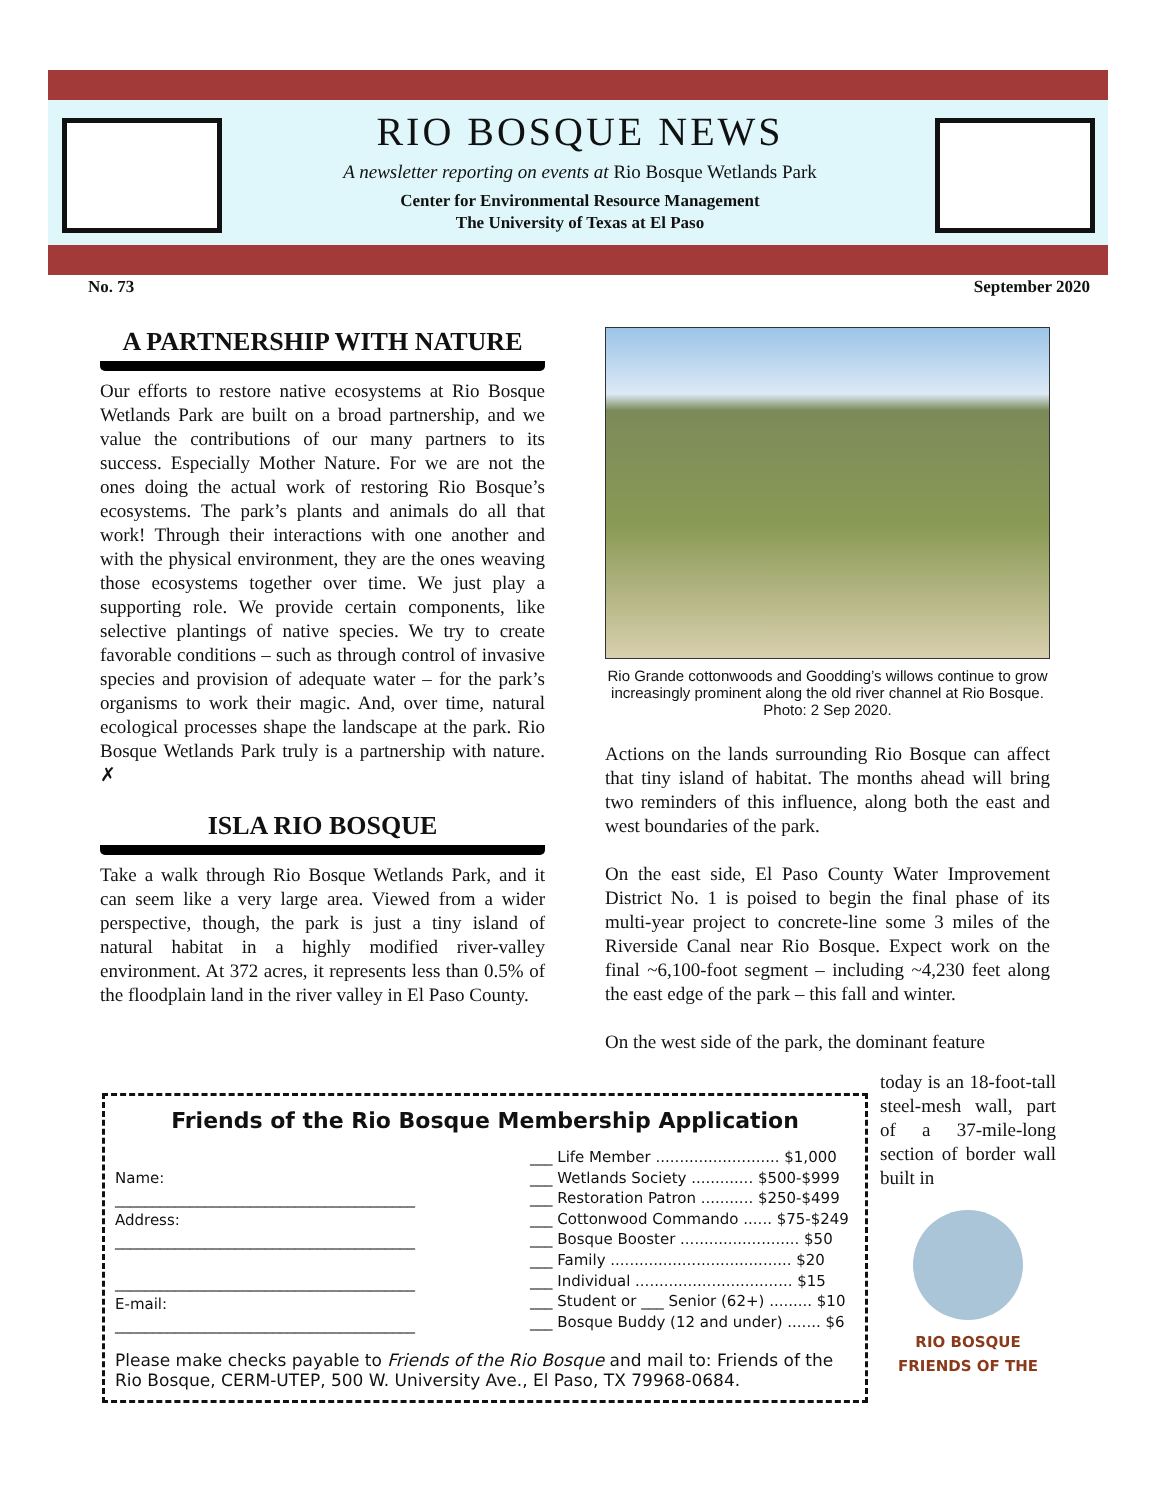RIO BOSQUE NEWS
A newsletter reporting on events at Rio Bosque Wetlands Park
Center for Environmental Resource Management
The University of Texas at El Paso
No. 73 September 2020
A PARTNERSHIP WITH NATURE
Our efforts to restore native ecosystems at Rio Bosque Wetlands Park are built on a broad partnership, and we value the contributions of our many partners to its success. Especially Mother Nature. For we are not the ones doing the actual work of restoring Rio Bosque’s ecosystems. The park’s plants and animals do all that work! Through their interactions with one another and with the physical environment, they are the ones weaving those ecosystems together over time. We just play a supporting role. We provide certain components, like selective plantings of native species. We try to create favorable conditions – such as through control of invasive species and provision of adequate water – for the park’s organisms to work their magic. And, over time, natural ecological processes shape the landscape at the park. Rio Bosque Wetlands Park truly is a partnership with nature. ✗
ISLA RIO BOSQUE
Take a walk through Rio Bosque Wetlands Park, and it can seem like a very large area. Viewed from a wider perspective, though, the park is just a tiny island of natural habitat in a highly modified river-valley environment. At 372 acres, it represents less than 0.5% of the floodplain land in the river valley in El Paso County.
Rio Grande cottonwoods and Goodding’s willows continue to grow increasingly prominent along the old river channel at Rio Bosque. Photo: 2 Sep 2020.
Actions on the lands surrounding Rio Bosque can affect that tiny island of habitat. The months ahead will bring two reminders of this influence, along both the east and west boundaries of the park.
On the east side, El Paso County Water Improvement District No. 1 is poised to begin the final phase of its multi-year project to concrete-line some 3 miles of the Riverside Canal near Rio Bosque. Expect work on the final ~6,100-foot segment – including ~4,230 feet along the east edge of the park – this fall and winter.
On the west side of the park, the dominant feature
today is an 18-foot-tall steel-mesh wall, part of a 37-mile-long section of border wall built in
RIO BOSQUE
FRIENDS OF THE
Friends of the Rio Bosque Membership Application
Name:
________________________________________
Address:
________________________________________
________________________________________
E-mail:
________________________________________
___ Life Member .......................... $1,000
___ Wetlands Society ............. $500-$999
___ Restoration Patron ........... $250-$499
___ Cottonwood Commando ...... $75-$249
___ Bosque Booster ......................... $50
___ Family ...................................... $20
___ Individual ................................. $15
___ Student or ___ Senior (62+) ......... $10
___ Bosque Buddy (12 and under) ....... $6
Please make checks payable to Friends of the Rio Bosque and mail to: Friends of the Rio Bosque, CERM-UTEP, 500 W. University Ave., El Paso, TX 79968-0684.